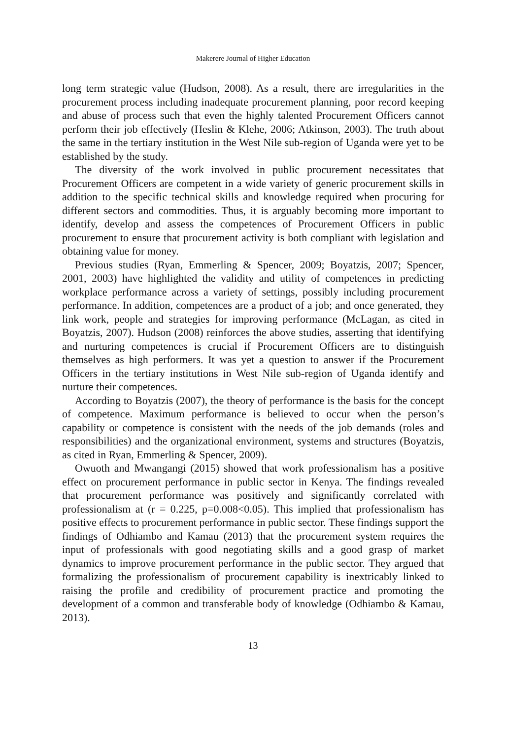Makerere Journal of Higher Education
long term strategic value (Hudson, 2008). As a result, there are irregularities in the procurement process including inadequate procurement planning, poor record keeping and abuse of process such that even the highly talented Procurement Officers cannot perform their job effectively (Heslin & Klehe, 2006; Atkinson, 2003). The truth about the same in the tertiary institution in the West Nile sub-region of Uganda were yet to be established by the study.
The diversity of the work involved in public procurement necessitates that Procurement Officers are competent in a wide variety of generic procurement skills in addition to the specific technical skills and knowledge required when procuring for different sectors and commodities. Thus, it is arguably becoming more important to identify, develop and assess the competences of Procurement Officers in public procurement to ensure that procurement activity is both compliant with legislation and obtaining value for money.
Previous studies (Ryan, Emmerling & Spencer, 2009; Boyatzis, 2007; Spencer, 2001, 2003) have highlighted the validity and utility of competences in predicting workplace performance across a variety of settings, possibly including procurement performance. In addition, competences are a product of a job; and once generated, they link work, people and strategies for improving performance (McLagan, as cited in Boyatzis, 2007). Hudson (2008) reinforces the above studies, asserting that identifying and nurturing competences is crucial if Procurement Officers are to distinguish themselves as high performers. It was yet a question to answer if the Procurement Officers in the tertiary institutions in West Nile sub-region of Uganda identify and nurture their competences.
According to Boyatzis (2007), the theory of performance is the basis for the concept of competence. Maximum performance is believed to occur when the person’s capability or competence is consistent with the needs of the job demands (roles and responsibilities) and the organizational environment, systems and structures (Boyatzis, as cited in Ryan, Emmerling & Spencer, 2009).
Owuoth and Mwangangi (2015) showed that work professionalism has a positive effect on procurement performance in public sector in Kenya. The findings revealed that procurement performance was positively and significantly correlated with professionalism at (r = 0.225, p=0.008<0.05). This implied that professionalism has positive effects to procurement performance in public sector. These findings support the findings of Odhiambo and Kamau (2013) that the procurement system requires the input of professionals with good negotiating skills and a good grasp of market dynamics to improve procurement performance in the public sector. They argued that formalizing the professionalism of procurement capability is inextricably linked to raising the profile and credibility of procurement practice and promoting the development of a common and transferable body of knowledge (Odhiambo & Kamau, 2013).
13